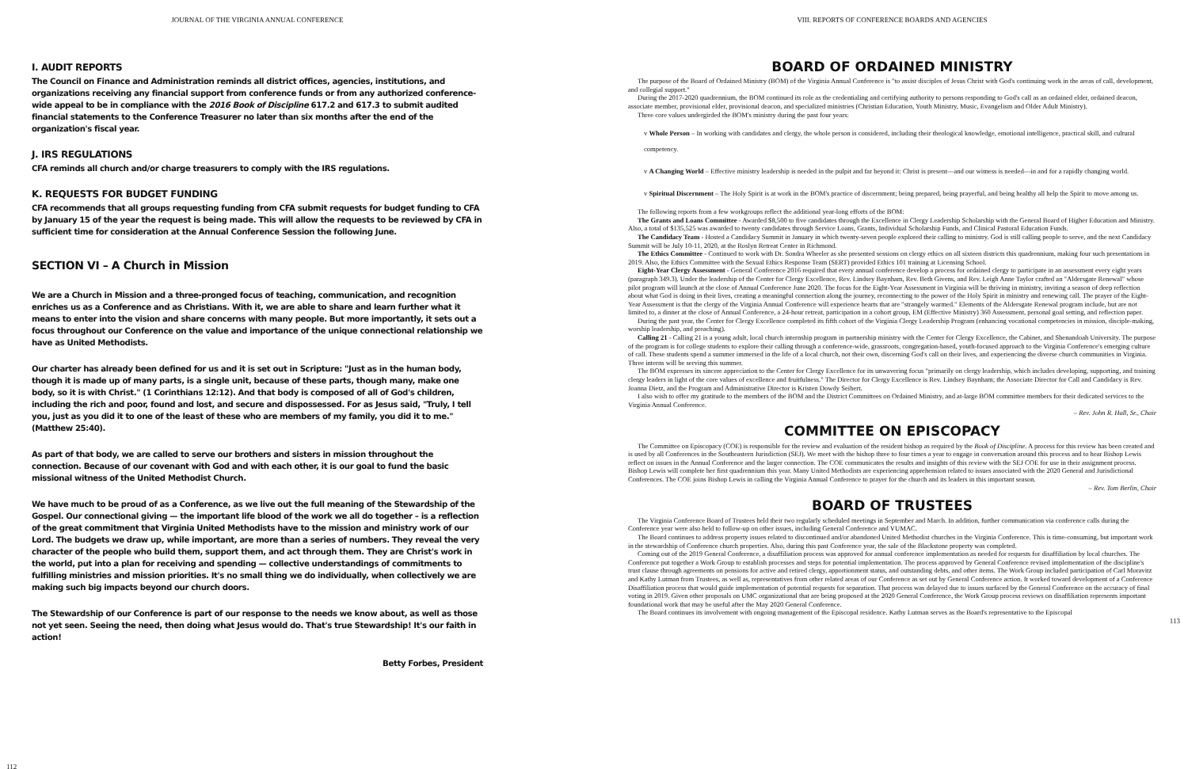JOURNAL OF THE VIRGINIA ANNUAL CONFERENCE
I. AUDIT REPORTS
The Council on Finance and Administration reminds all district offices, agencies, institutions, and organizations receiving any financial support from conference funds or from any authorized conference-wide appeal to be in compliance with the 2016 Book of Discipline 617.2 and 617.3 to submit audited financial statements to the Conference Treasurer no later than six months after the end of the organization's fiscal year.
J. IRS REGULATIONS
CFA reminds all church and/or charge treasurers to comply with the IRS regulations.
K. REQUESTS FOR BUDGET FUNDING
CFA recommends that all groups requesting funding from CFA submit requests for budget funding to CFA by January 15 of the year the request is being made. This will allow the requests to be reviewed by CFA in sufficient time for consideration at the Annual Conference Session the following June.
SECTION VI – A Church in Mission
We are a Church in Mission and a three-pronged focus of teaching, communication, and recognition enriches us as a Conference and as Christians. With it, we are able to share and learn further what it means to enter into the vision and share concerns with many people. But more importantly, it sets out a focus throughout our Conference on the value and importance of the unique connectional relationship we have as United Methodists.
Our charter has already been defined for us and it is set out in Scripture: "Just as in the human body, though it is made up of many parts, is a single unit, because of these parts, though many, make one body, so it is with Christ." (1 Corinthians 12:12). And that body is composed of all of God's children, including the rich and poor, found and lost, and secure and dispossessed. For as Jesus said, "Truly, I tell you, just as you did it to one of the least of these who are members of my family, you did it to me." (Matthew 25:40).
As part of that body, we are called to serve our brothers and sisters in mission throughout the connection. Because of our covenant with God and with each other, it is our goal to fund the basic missional witness of the United Methodist Church.
We have much to be proud of as a Conference, as we live out the full meaning of the Stewardship of the Gospel. Our connectional giving — the important life blood of the work we all do together – is a reflection of the great commitment that Virginia United Methodists have to the mission and ministry work of our Lord. The budgets we draw up, while important, are more than a series of numbers. They reveal the very character of the people who build them, support them, and act through them. They are Christ's work in the world, put into a plan for receiving and spending — collective understandings of commitments to fulfilling ministries and mission priorities. It's no small thing we do individually, when collectively we are making such big impacts beyond our church doors.
The Stewardship of our Conference is part of our response to the needs we know about, as well as those not yet seen. Seeing the need, then doing what Jesus would do. That's true Stewardship! It's our faith in action!
Betty Forbes, President
112
VIII. REPORTS OF CONFERENCE BOARDS AND AGENCIES
BOARD OF ORDAINED MINISTRY
The purpose of the Board of Ordained Ministry (BOM) of the Virginia Annual Conference is "to assist disciples of Jesus Christ with God's continuing work in the areas of call, development, and collegial support."
During the 2017-2020 quadrennium, the BOM continued its role as the credentialing and certifying authority to persons responding to God's call as an ordained elder, ordained deacon, associate member, provisional elder, provisional deacon, and specialized ministries (Christian Education, Youth Ministry, Music, Evangelism and Older Adult Ministry).
Three core values undergirded the BOM's ministry during the past four years:
v Whole Person – In working with candidates and clergy, the whole person is considered, including their theological knowledge, emotional intelligence, practical skill, and cultural competency.
v A Changing World – Effective ministry leadership is needed in the pulpit and far beyond it: Christ is present—and our witness is needed—in and for a rapidly changing world.
v Spiritual Discernment – The Holy Spirit is at work in the BOM's practice of discernment; being prepared, being prayerful, and being healthy all help the Spirit to move among us.
The following reports from a few workgroups reflect the additional year-long efforts of the BOM:
The Grants and Loans Committee - Awarded $8,500 to five candidates through the Excellence in Clergy Leadership Scholarship with the General Board of Higher Education and Ministry. Also, a total of $135,525 was awarded to twenty candidates through Service Loans, Grants, Individual Scholarship Funds, and Clinical Pastoral Education Funds.
The Candidacy Team - Hosted a Candidacy Summit in January in which twenty-seven people explored their calling to ministry. God is still calling people to serve, and the next Candidacy Summit will be July 10-11, 2020, at the Roslyn Retreat Center in Richmond.
The Ethics Committee - Continued to work with Dr. Sondra Wheeler as she presented sessions on clergy ethics on all sixteen districts this quadrennium, making four such presentations in 2019. Also, the Ethics Committee with the Sexual Ethics Response Team (SERT) provided Ethics 101 training at Licensing School.
Eight-Year Clergy Assessment - General Conference 2016 required that every annual conference develop a process for ordained clergy to participate in an assessment every eight years (paragraph 349.3). Under the leadership of the Center for Clergy Excellence, Rev. Lindsey Baynham, Rev. Beth Givens, and Rev. Leigh Anne Taylor crafted an "Aldersgate Renewal" whose pilot program will launch at the close of Annual Conference June 2020. The focus for the Eight-Year Assessment in Virginia will be thriving in ministry, inviting a season of deep reflection about what God is doing in their lives, creating a meaningful connection along the journey, reconnecting to the power of the Holy Spirit in ministry and renewing call. The prayer of the Eight-Year Assessment is that the clergy of the Virginia Annual Conference will experience hearts that are "strangely warmed." Elements of the Aldersgate Renewal program include, but are not limited to, a dinner at the close of Annual Conference, a 24-hour retreat, participation in a cohort group, EM (Effective Ministry) 360 Assessment, personal goal setting, and reflection paper.
During the past year, the Center for Clergy Excellence completed its fifth cohort of the Virginia Clergy Leadership Program (enhancing vocational competencies in mission, disciple-making, worship leadership, and preaching).
Calling 21 - Calling 21 is a young adult, local church internship program in partnership ministry with the Center for Clergy Excellence, the Cabinet, and Shenandoah University. The purpose of the program is for college students to explore their calling through a conference-wide, grassroots, congregation-based, youth-focused approach to the Virginia Conference's emerging culture of call. These students spend a summer immersed in the life of a local church, not their own, discerning God's call on their lives, and experiencing the diverse church communities in Virginia. Three interns will be serving this summer.
The BOM expresses its sincere appreciation to the Center for Clergy Excellence for its unwavering focus "primarily on clergy leadership, which includes developing, supporting, and training clergy leaders in light of the core values of excellence and fruitfulness." The Director for Clergy Excellence is Rev. Lindsey Baynham; the Associate Director for Call and Candidacy is Rev. Joanna Dietz, and the Program and Administrative Director is Kristen Dowdy Seibert.
I also wish to offer my gratitude to the members of the BOM and the District Committees on Ordained Ministry, and at-large BOM committee members for their dedicated services to the Virginia Annual Conference.
– Rev. John R. Hall, Sr., Chair
COMMITTEE ON EPISCOPACY
The Committee on Episcopacy (COE) is responsible for the review and evaluation of the resident bishop as required by the Book of Discipline. A process for this review has been created and is used by all Conferences in the Southeastern Jurisdiction (SEJ). We meet with the bishop three to four times a year to engage in conversation around this process and to hear Bishop Lewis reflect on issues in the Annual Conference and the larger connection. The COE communicates the results and insights of this review with the SEJ COE for use in their assignment process. Bishop Lewis will complete her first quadrennium this year. Many United Methodists are experiencing apprehension related to issues associated with the 2020 General and Jurisdictional Conferences. The COE joins Bishop Lewis in calling the Virginia Annual Conference to prayer for the church and its leaders in this important season.
– Rev. Tom Berlin, Chair
BOARD OF TRUSTEES
The Virginia Conference Board of Trustees held their two regularly scheduled meetings in September and March. In addition, further communication via conference calls during the Conference year were also held to follow-up on other issues, including General Conference and VUMAC.
The Board continues to address property issues related to discontinued and/or abandoned United Methodist churches in the Virginia Conference. This is time-consuming, but important work in the stewardship of Conference church properties. Also, during this past Conference year, the sale of the Blackstone property was completed.
Coming out of the 2019 General Conference, a disaffiliation process was approved for annual conference implementation as needed for requests for disaffiliation by local churches. The Conference put together a Work Group to establish processes and steps for potential implementation. The process approved by General Conference revised implementation of the discipline's trust clause through agreements on pensions for active and retired clergy, apportionment status, and outstanding debts, and other items. The Work Group included participation of Carl Moravitz and Kathy Lutman from Trustees, as well as, representatives from other related areas of our Conference as set out by General Conference action. It worked toward development of a Conference Disaffiliation process that would guide implementation of potential requests for separation. That process was delayed due to issues surfaced by the General Conference on the accuracy of final voting in 2019. Given other proposals on UMC organizational that are being proposed at the 2020 General Conference, the Work Group process reviews on disaffiliation represents important foundational work that may be useful after the May 2020 General Conference.
The Board continues its involvement with ongoing management of the Episcopal residence. Kathy Lutman serves as the Board's representative to the Episcopal
113